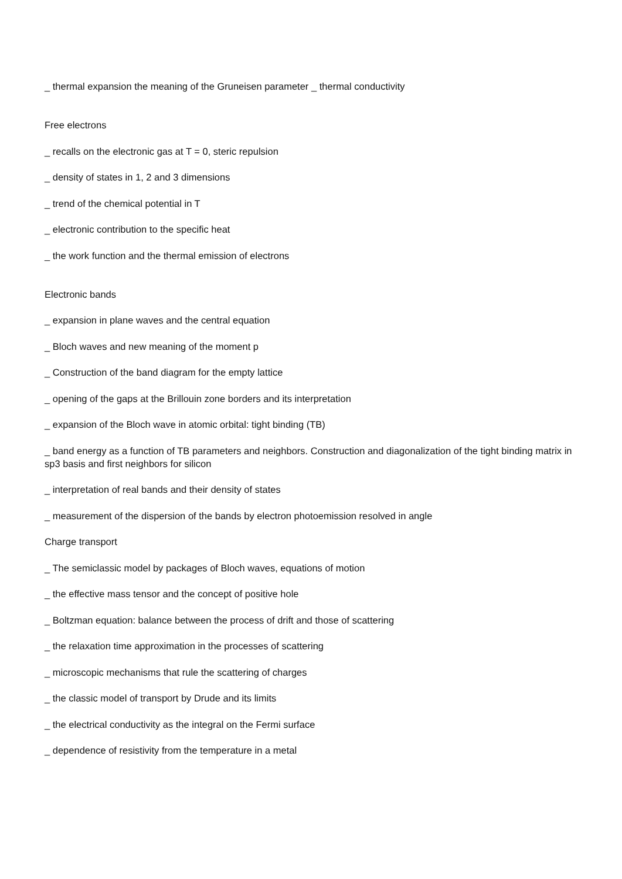_ thermal expansion the meaning of the Gruneisen parameter _ thermal conductivity
Free electrons
_ recalls on the electronic gas at T = 0, steric repulsion
_ density of states in 1, 2 and 3 dimensions
_ trend of the chemical potential in T
_ electronic contribution to the specific heat
_ the work function and the thermal emission of electrons
Electronic bands
_ expansion in plane waves and the central equation
_ Bloch waves and new meaning of the moment p
_ Construction of the band diagram for the empty lattice
_ opening of the gaps at the Brillouin zone borders and its interpretation
_ expansion of the Bloch wave in atomic orbital: tight binding (TB)
_ band energy as a function of TB parameters and neighbors. Construction and diagonalization of the tight binding matrix in sp3 basis and first neighbors for silicon
_ interpretation of real bands and their density of states
_ measurement of the dispersion of the bands by electron photoemission resolved in angle
Charge transport
_ The semiclassic model by packages of Bloch waves, equations of motion
_ the effective mass tensor and the concept of positive hole
_ Boltzman equation: balance between the process of drift and those of scattering
_ the relaxation time approximation in the processes of scattering
_ microscopic mechanisms that rule the scattering of charges
_ the classic model of transport by Drude and its limits
_ the electrical conductivity as the integral on the Fermi surface
_ dependence of resistivity from the temperature in a metal